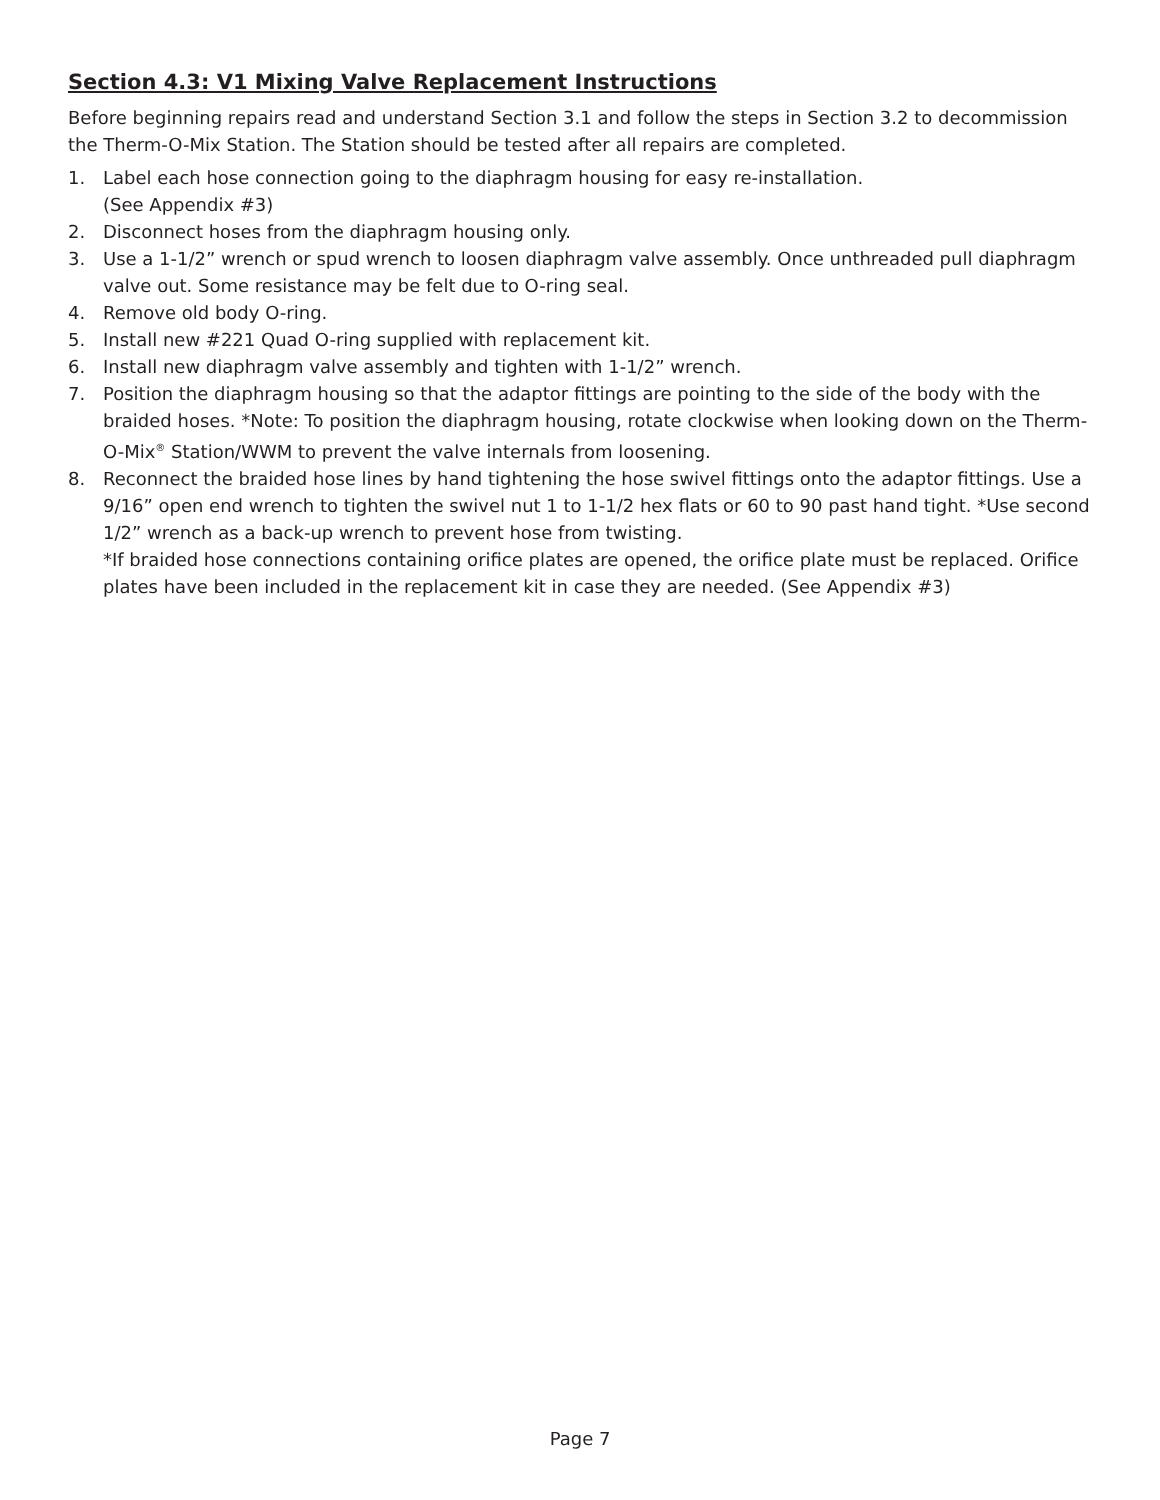Section 4.3: V1 Mixing Valve Replacement Instructions
Before beginning repairs read and understand Section 3.1 and follow the steps in Section 3.2 to decommission the Therm-O-Mix Station. The Station should be tested after all repairs are completed.
1. Label each hose connection going to the diaphragm housing for easy re-installation.
(See Appendix #3)
2. Disconnect hoses from the diaphragm housing only.
3. Use a 1-1/2” wrench or spud wrench to loosen diaphragm valve assembly. Once unthreaded pull diaphragm valve out. Some resistance may be felt due to O-ring seal.
4. Remove old body O-ring.
5. Install new #221 Quad O-ring supplied with replacement kit.
6. Install new diaphragm valve assembly and tighten with 1-1/2” wrench.
7. Position the diaphragm housing so that the adaptor fittings are pointing to the side of the body with the braided hoses. *Note: To position the diaphragm housing, rotate clockwise when looking down on the Therm-O-Mix<sup>®</sup> Station/WWM to prevent the valve internals from loosening.
8. Reconnect the braided hose lines by hand tightening the hose swivel fittings onto the adaptor fittings. Use a 9/16” open end wrench to tighten the swivel nut 1 to 1-1/2 hex flats or 60 to 90 past hand tight. *Use second 1/2” wrench as a back-up wrench to prevent hose from twisting.
*If braided hose connections containing orifice plates are opened, the orifice plate must be replaced. Orifice plates have been included in the replacement kit in case they are needed. (See Appendix #3)
Page 7